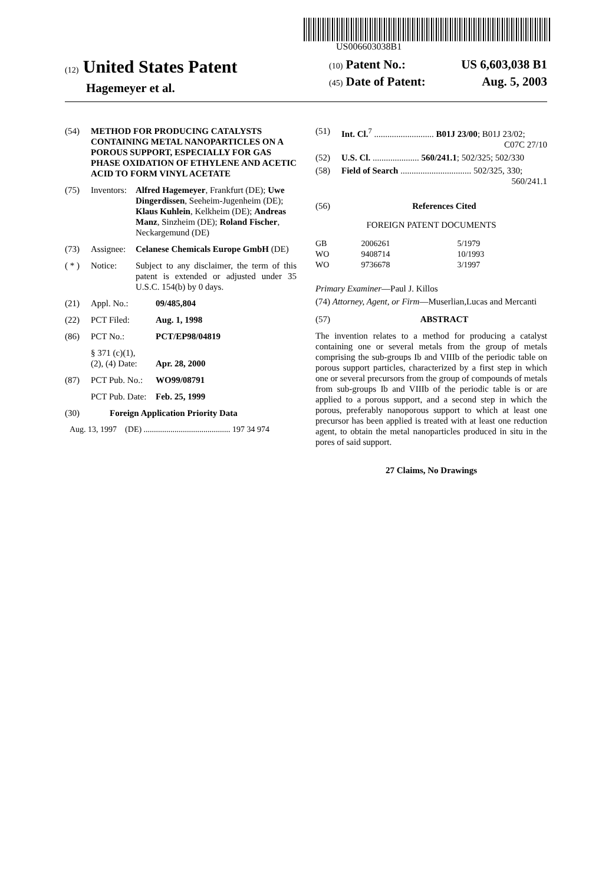US006603038B1
(12) United States Patent
Hagemeyer et al.
(10) Patent No.: US 6,603,038 B1
(45) Date of Patent: Aug. 5, 2003
(54) METHOD FOR PRODUCING CATALYSTS CONTAINING METAL NANOPARTICLES ON A POROUS SUPPORT, ESPECIALLY FOR GAS PHASE OXIDATION OF ETHYLENE AND ACETIC ACID TO FORM VINYL ACETATE
(75) Inventors: Alfred Hagemeyer, Frankfurt (DE); Uwe Dingerdissen, Seeheim-Jugenheim (DE); Klaus Kuhlein, Kelkheim (DE); Andreas Manz, Sinzheim (DE); Roland Fischer, Neckargemund (DE)
(73) Assignee: Celanese Chemicals Europe GmbH (DE)
( * ) Notice: Subject to any disclaimer, the term of this patent is extended or adjusted under 35 U.S.C. 154(b) by 0 days.
(21) Appl. No.: 09/485,804
(22) PCT Filed: Aug. 1, 1998
(86) PCT No.: PCT/EP98/04819
§ 371 (c)(1),
(2), (4) Date: Apr. 28, 2000
(87) PCT Pub. No.: WO99/08791
PCT Pub. Date: Feb. 25, 1999
(30) Foreign Application Priority Data
Aug. 13, 1997 (DE) .......................................... 197 34 974
(51) Int. Cl.<sup>7</sup> ........................... B01J 23/00; B01J 23/02;
C07C 27/10
(52) U.S. Cl. ..................... 560/241.1; 502/325; 502/330
(58) Field of Search ................................ 502/325, 330;
560/241.1
(56) References Cited
FOREIGN PATENT DOCUMENTS
| GB | 2006261 | 5/1979 |
| WO | 9408714 | 10/1993 |
| WO | 9736678 | 3/1997 |
Primary Examiner—Paul J. Killos
(74) Attorney, Agent, or Firm—Muserlian,Lucas and Mercanti
(57) ABSTRACT
The invention relates to a method for producing a catalyst containing one or several metals from the group of metals comprising the sub-groups Ib and VIIIb of the periodic table on porous support particles, characterized by a first step in which one or several precursors from the group of compounds of metals from sub-groups Ib and VIIIb of the periodic table is or are applied to a porous support, and a second step in which the porous, preferably nanoporous support to which at least one precursor has been applied is treated with at least one reduction agent, to obtain the metal nanoparticles produced in situ in the pores of said support.
27 Claims, No Drawings